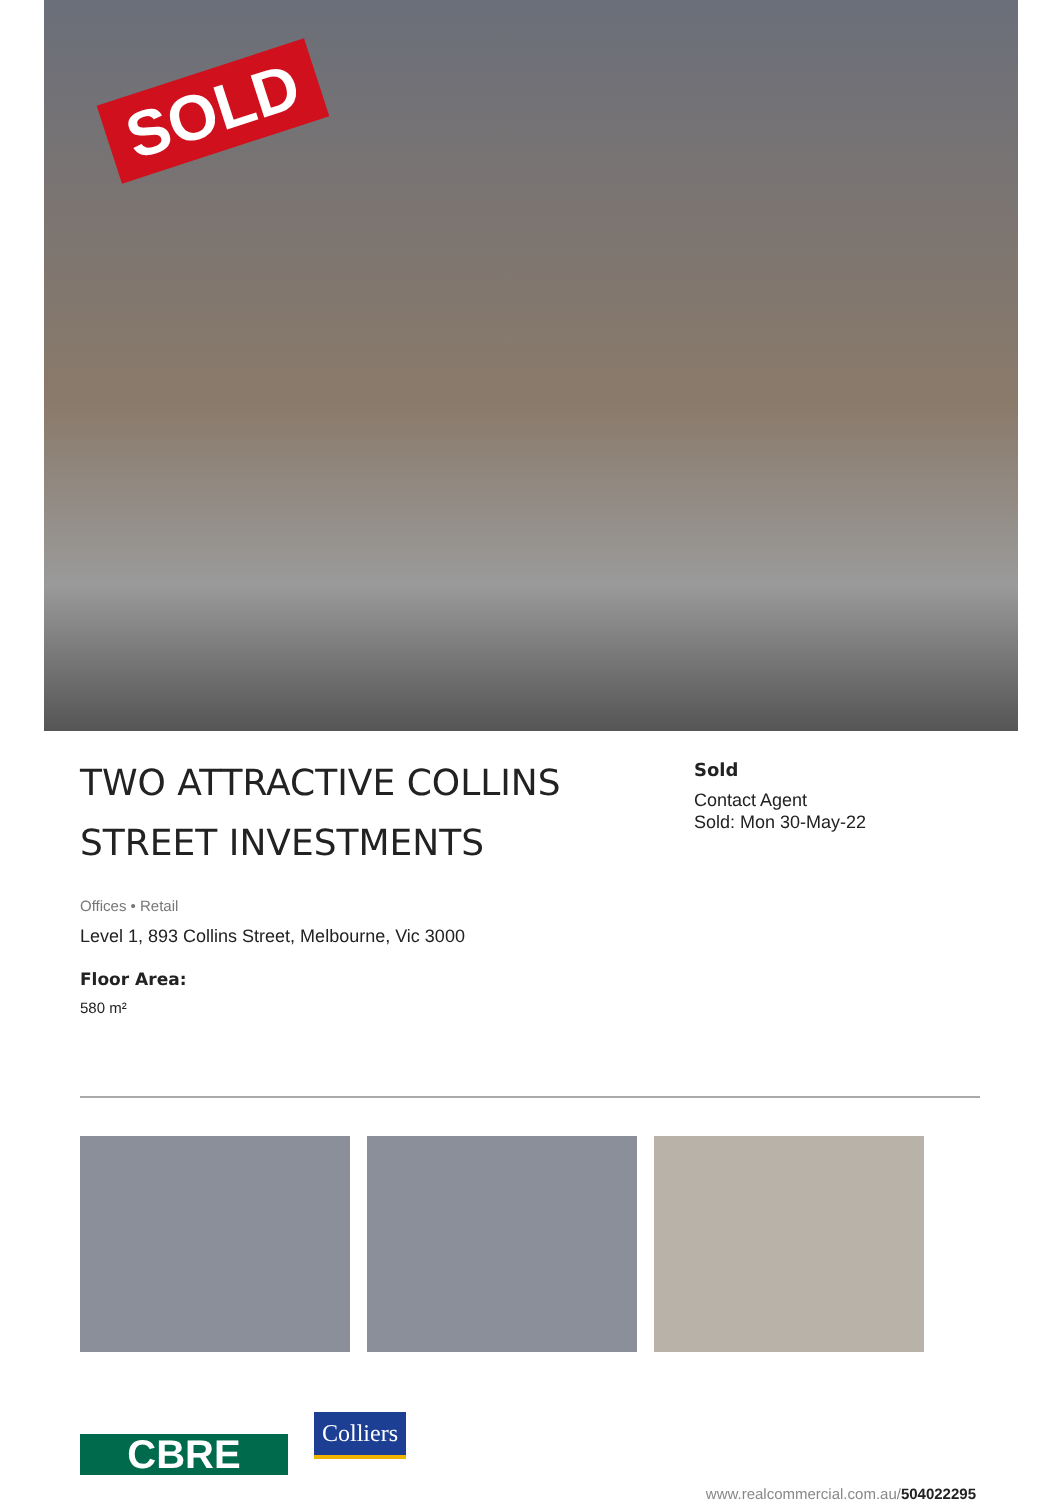SOLD
TWO ATTRACTIVE COLLINS STREET INVESTMENTS
Sold
Contact Agent
Sold: Mon 30-May-22
Offices • Retail
Level 1, 893 Collins Street, Melbourne, Vic 3000
Floor Area:
580 m²
CBRE
Colliers
www.realcommercial.com.au/504022295